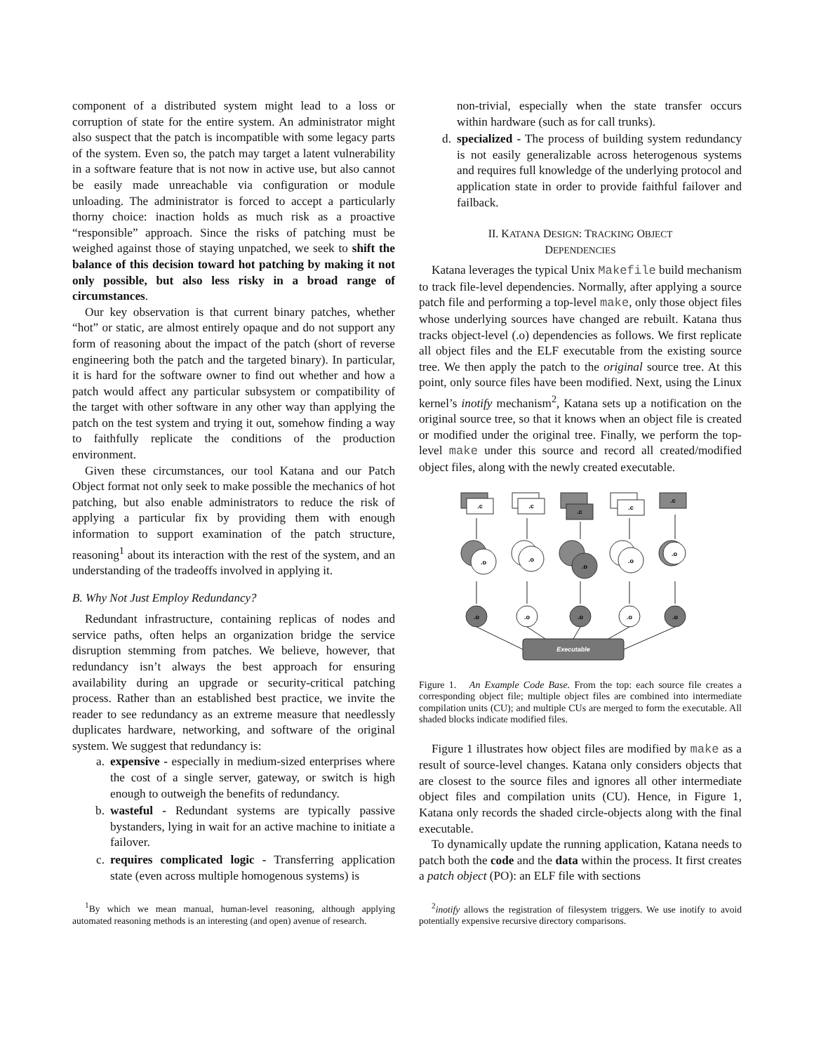component of a distributed system might lead to a loss or corruption of state for the entire system. An administrator might also suspect that the patch is incompatible with some legacy parts of the system. Even so, the patch may target a latent vulnerability in a software feature that is not now in active use, but also cannot be easily made unreachable via configuration or module unloading. The administrator is forced to accept a particularly thorny choice: inaction holds as much risk as a proactive “responsible” approach. Since the risks of patching must be weighed against those of staying unpatched, we seek to shift the balance of this decision toward hot patching by making it not only possible, but also less risky in a broad range of circumstances.
Our key observation is that current binary patches, whether “hot” or static, are almost entirely opaque and do not support any form of reasoning about the impact of the patch (short of reverse engineering both the patch and the targeted binary). In particular, it is hard for the software owner to find out whether and how a patch would affect any particular subsystem or compatibility of the target with other software in any other way than applying the patch on the test system and trying it out, somehow finding a way to faithfully replicate the conditions of the production environment.
Given these circumstances, our tool Katana and our Patch Object format not only seek to make possible the mechanics of hot patching, but also enable administrators to reduce the risk of applying a particular fix by providing them with enough information to support examination of the patch structure, reasoning<sup>1</sup> about its interaction with the rest of the system, and an understanding of the tradeoffs involved in applying it.
B. Why Not Just Employ Redundancy?
Redundant infrastructure, containing replicas of nodes and service paths, often helps an organization bridge the service disruption stemming from patches. We believe, however, that redundancy isn’t always the best approach for ensuring availability during an upgrade or security-critical patching process. Rather than an established best practice, we invite the reader to see redundancy as an extreme measure that needlessly duplicates hardware, networking, and software of the original system. We suggest that redundancy is:
a. expensive - especially in medium-sized enterprises where the cost of a single server, gateway, or switch is high enough to outweigh the benefits of redundancy.
b. wasteful - Redundant systems are typically passive bystanders, lying in wait for an active machine to initiate a failover.
c. requires complicated logic - Transferring application state (even across multiple homogenous systems) is
<sup>1</sup> By which we mean manual, human-level reasoning, although applying automated reasoning methods is an interesting (and open) avenue of research.
non-trivial, especially when the state transfer occurs within hardware (such as for call trunks).
d. specialized - The process of building system redundancy is not easily generalizable across heterogenous systems and requires full knowledge of the underlying protocol and application state in order to provide faithful failover and failback.
II. KATANA DESIGN: TRACKING OBJECT
DEPENDENCIES
Katana leverages the typical Unix Makefile build mechanism to track file-level dependencies. Normally, after applying a source patch file and performing a top-level make, only those object files whose underlying sources have changed are rebuilt. Katana thus tracks object-level (.o) dependencies as follows. We first replicate all object files and the ELF executable from the existing source tree. We then apply the patch to the original source tree. At this point, only source files have been modified. Next, using the Linux kernel’s inotify mechanism<sup>2</sup>, Katana sets up a notification on the original source tree, so that it knows when an object file is created or modified under the original tree. Finally, we perform the top-level make under this source and record all created/modified object files, along with the newly created executable.
.c
.c
.c
.c
.c
.o
.o
.o
.o
.o
.o
.o
.o
.o
.o
Executable
Figure 1. An Example Code Base. From the top: each source file creates a corresponding object file; multiple object files are combined into intermediate compilation units (CU); and multiple CUs are merged to form the executable. All shaded blocks indicate modified files.
Figure 1 illustrates how object files are modified by make as a result of source-level changes. Katana only considers objects that are closest to the source files and ignores all other intermediate object files and compilation units (CU). Hence, in Figure 1, Katana only records the shaded circle-objects along with the final executable.
To dynamically update the running application, Katana needs to patch both the code and the data within the process. It first creates a patch object (PO): an ELF file with sections
<sup>2</sup> inotify allows the registration of filesystem triggers. We use inotify to avoid potentially expensive recursive directory comparisons.